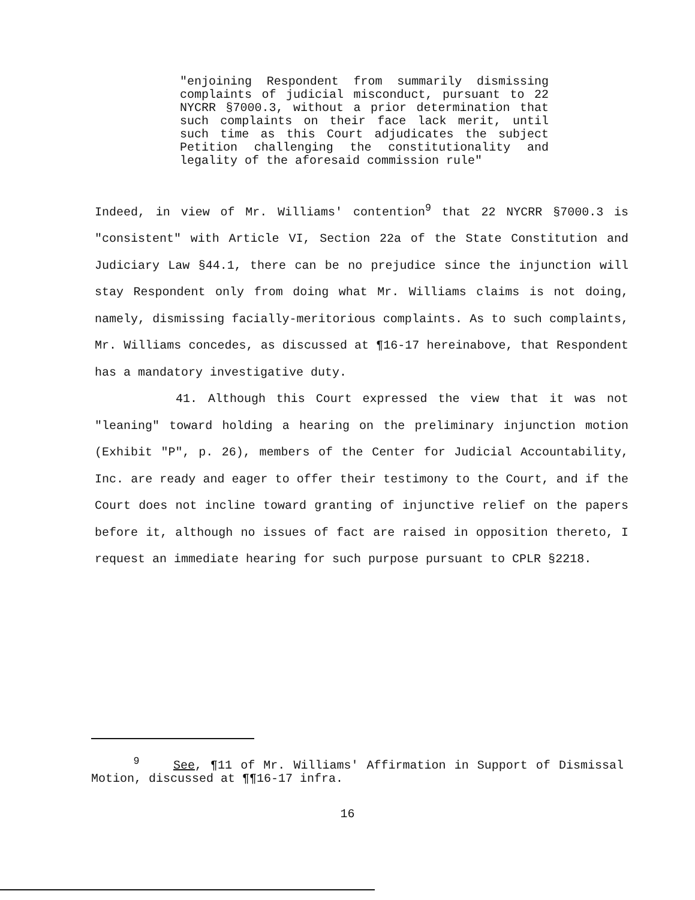"enjoining Respondent from summarily dismissing complaints of judicial misconduct, pursuant to 22 NYCRR §7000.3, without a prior determination that such complaints on their face lack merit, until such time as this Court adjudicates the subject Petition challenging the constitutionality and legality of the aforesaid commission rule"
Indeed, in view of Mr. Williams' contention<sup>9</sup> that 22 NYCRR §7000.3 is "consistent" with Article VI, Section 22a of the State Constitution and Judiciary Law §44.1, there can be no prejudice since the injunction will stay Respondent only from doing what Mr. Williams claims is not doing, namely, dismissing facially-meritorious complaints. As to such complaints, Mr. Williams concedes, as discussed at ¶16-17 hereinabove, that Respondent has a mandatory investigative duty.
41. Although this Court expressed the view that it was not "leaning" toward holding a hearing on the preliminary injunction motion (Exhibit "P", p. 26), members of the Center for Judicial Accountability, Inc. are ready and eager to offer their testimony to the Court, and if the Court does not incline toward granting of injunctive relief on the papers before it, although no issues of fact are raised in opposition thereto, I request an immediate hearing for such purpose pursuant to CPLR §2218.
<sup>9</sup> See, ¶11 of Mr. Williams' Affirmation in Support of Dismissal Motion, discussed at ¶¶16-17 infra.
16